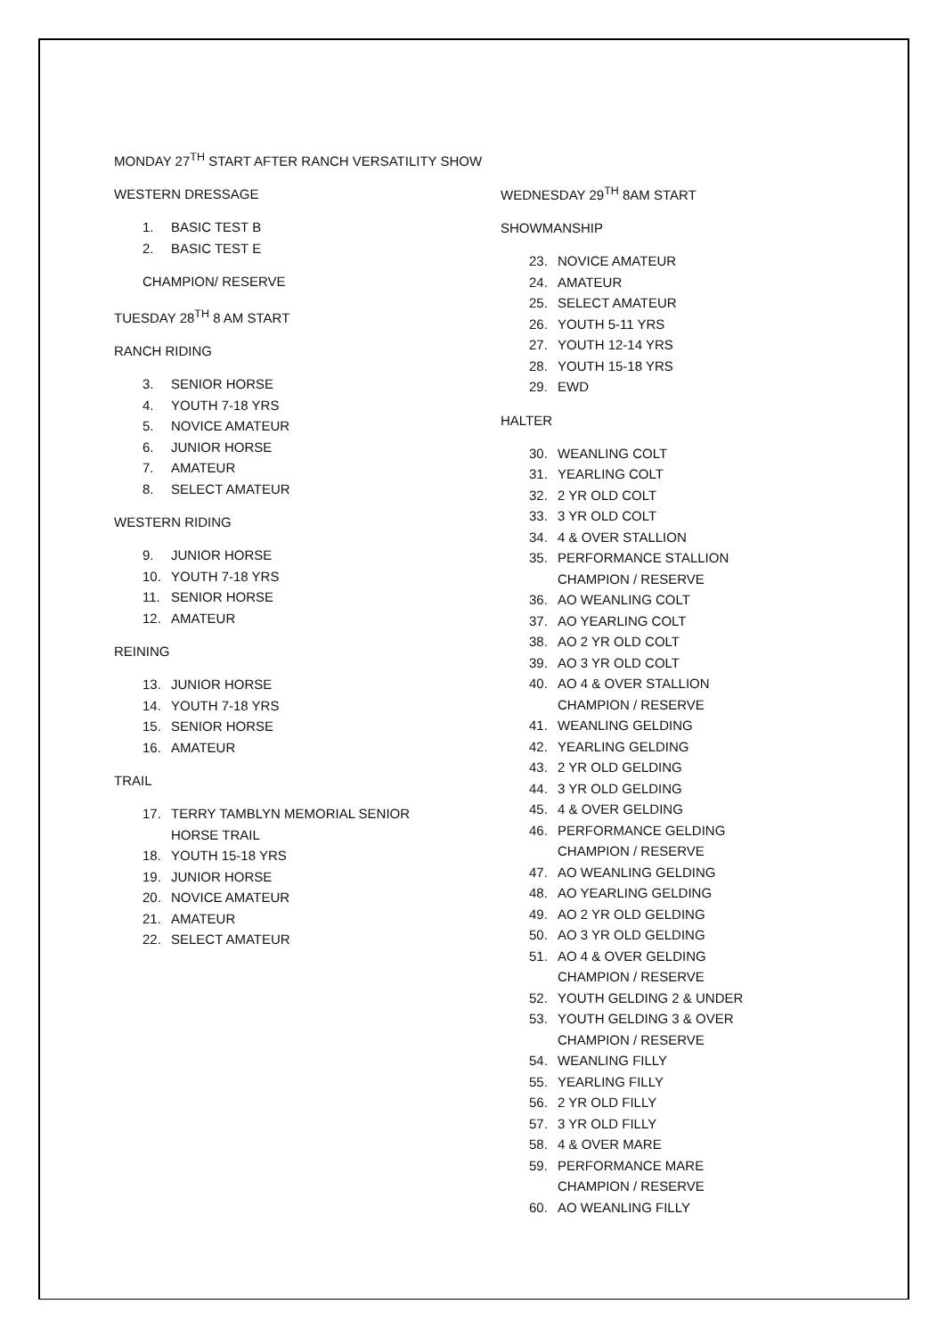MONDAY 27<sup>TH</sup> START AFTER RANCH VERSATILITY SHOW
WESTERN DRESSAGE
1. BASIC TEST B
2. BASIC TEST E
CHAMPION/ RESERVE
TUESDAY 28<sup>TH</sup> 8 AM START
RANCH RIDING
3. SENIOR HORSE
4. YOUTH 7-18 YRS
5. NOVICE AMATEUR
6. JUNIOR HORSE
7. AMATEUR
8. SELECT AMATEUR
WESTERN RIDING
9. JUNIOR HORSE
10. YOUTH 7-18 YRS
11. SENIOR HORSE
12. AMATEUR
REINING
13. JUNIOR HORSE
14. YOUTH 7-18 YRS
15. SENIOR HORSE
16. AMATEUR
TRAIL
17. TERRY TAMBLYN MEMORIAL SENIOR
HORSE TRAIL
18. YOUTH 15-18 YRS
19. JUNIOR HORSE
20. NOVICE AMATEUR
21. AMATEUR
22. SELECT AMATEUR
WEDNESDAY 29<sup>TH</sup> 8AM START
SHOWMANSHIP
23. NOVICE AMATEUR
24. AMATEUR
25. SELECT AMATEUR
26. YOUTH 5-11 YRS
27. YOUTH 12-14 YRS
28. YOUTH 15-18 YRS
29. EWD
HALTER
30. WEANLING COLT
31. YEARLING COLT
32. 2 YR OLD COLT
33. 3 YR OLD COLT
34. 4 & OVER STALLION
35. PERFORMANCE STALLION
CHAMPION / RESERVE
36. AO WEANLING COLT
37. AO YEARLING COLT
38. AO 2 YR OLD COLT
39. AO 3 YR OLD COLT
40. AO 4 & OVER STALLION
CHAMPION / RESERVE
41. WEANLING GELDING
42. YEARLING GELDING
43. 2 YR OLD GELDING
44. 3 YR OLD GELDING
45. 4 & OVER GELDING
46. PERFORMANCE GELDING
CHAMPION / RESERVE
47. AO WEANLING GELDING
48. AO YEARLING GELDING
49. AO 2 YR OLD GELDING
50. AO 3 YR OLD GELDING
51. AO 4 & OVER GELDING
CHAMPION / RESERVE
52. YOUTH GELDING 2 & UNDER
53. YOUTH GELDING 3 & OVER
CHAMPION / RESERVE
54. WEANLING FILLY
55. YEARLING FILLY
56. 2 YR OLD FILLY
57. 3 YR OLD FILLY
58. 4 & OVER MARE
59. PERFORMANCE MARE
CHAMPION / RESERVE
60. AO WEANLING FILLY